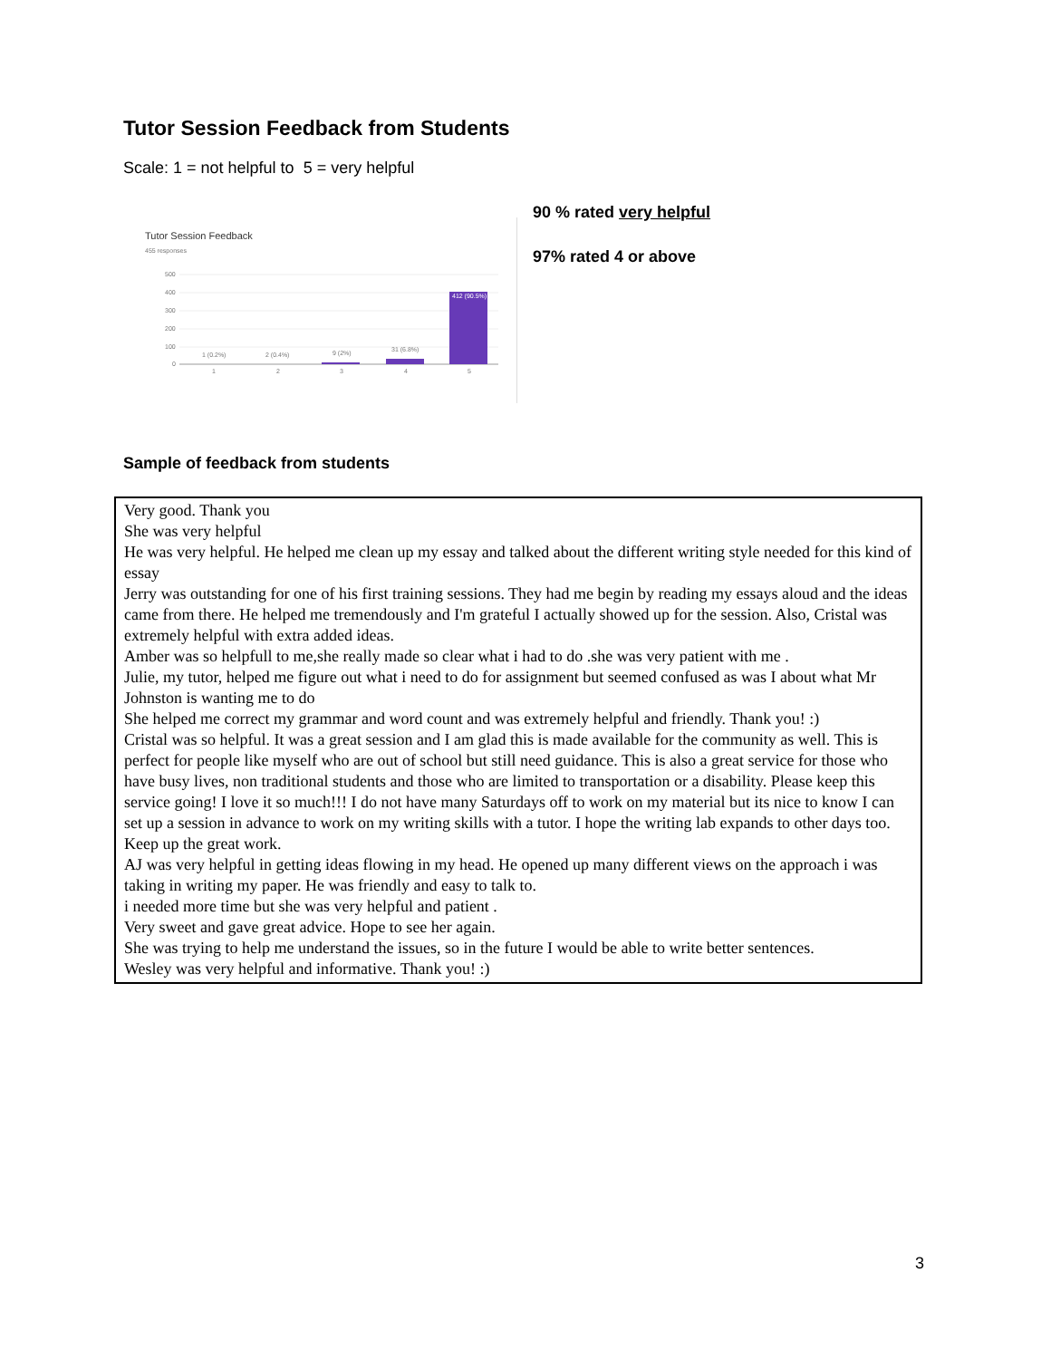Tutor Session Feedback from Students
Scale: 1 = not helpful to 5 = very helpful
Tutor Session Feedback
455 responses
500
400
300
200
100
0
1 (0.2%)
2 (0.4%)
9 (2%)
31 (6.8%)
412 (90.5%)
1
2
3
4
5
90 % rated very helpful
97% rated 4 or above
Sample of feedback from students
Very good. Thank you
She was very helpful
He was very helpful. He helped me clean up my essay and talked about the different writing style needed for this kind of essay
Jerry was outstanding for one of his first training sessions. They had me begin by reading my essays aloud and the ideas came from there. He helped me tremendously and I'm grateful I actually showed up for the session. Also, Cristal was extremely helpful with extra added ideas.
Amber was so helpfull to me,she really made so clear what i had to do .she was very patient with me .
Julie, my tutor, helped me figure out what i need to do for assignment but seemed confused as was I about what Mr Johnston is wanting me to do
She helped me correct my grammar and word count and was extremely helpful and friendly. Thank you! :)
Cristal was so helpful. It was a great session and I am glad this is made available for the community as well. This is perfect for people like myself who are out of school but still need guidance. This is also a great service for those who have busy lives, non traditional students and those who are limited to transportation or a disability. Please keep this service going! I love it so much!!! I do not have many Saturdays off to work on my material but its nice to know I can set up a session in advance to work on my writing skills with a tutor. I hope the writing lab expands to other days too. Keep up the great work.
AJ was very helpful in getting ideas flowing in my head. He opened up many different views on the approach i was taking in writing my paper. He was friendly and easy to talk to.
i needed more time but she was very helpful and patient .
Very sweet and gave great advice. Hope to see her again.
She was trying to help me understand the issues, so in the future I would be able to write better sentences.
Wesley was very helpful and informative. Thank you! :)
3